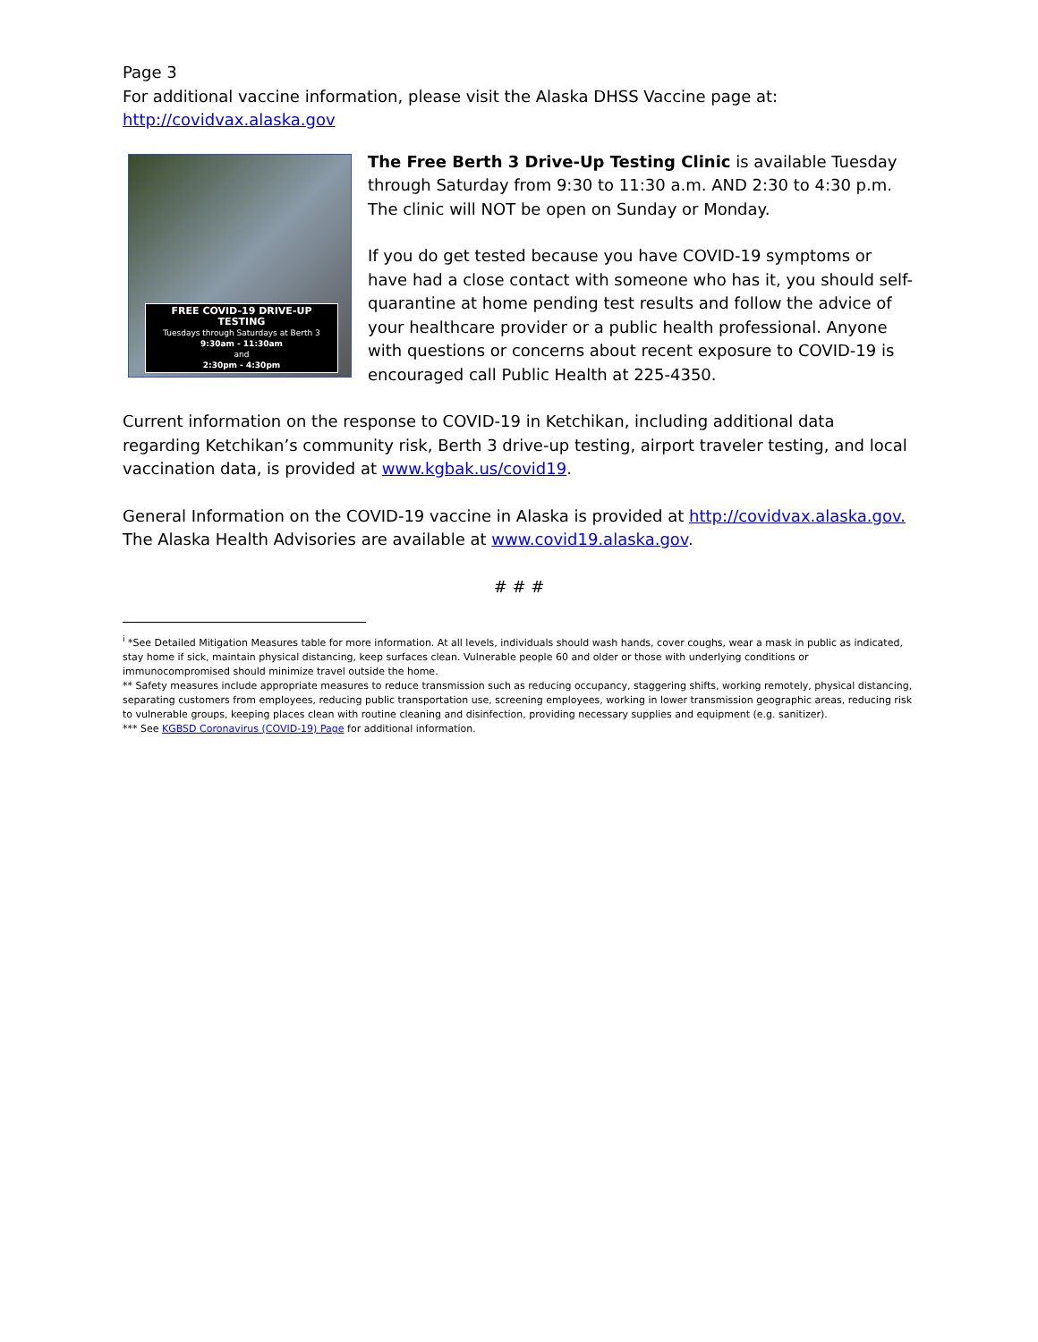Page 3
For additional vaccine information, please visit the Alaska DHSS Vaccine page at:
http://covidvax.alaska.gov
FREE COVID-19 DRIVE-UP TESTING
Tuesdays through Saturdays at Berth 3
9:30am - 11:30am
and
2:30pm - 4:30pm
The Free Berth 3 Drive-Up Testing Clinic is available Tuesday through Saturday from 9:30 to 11:30 a.m. AND 2:30 to 4:30 p.m. The clinic will NOT be open on Sunday or Monday.
If you do get tested because you have COVID-19 symptoms or have had a close contact with someone who has it, you should self-quarantine at home pending test results and follow the advice of your healthcare provider or a public health professional. Anyone with questions or concerns about recent exposure to COVID-19 is encouraged call Public Health at 225-4350.
Current information on the response to COVID-19 in Ketchikan, including additional data regarding Ketchikan’s community risk, Berth 3 drive-up testing, airport traveler testing, and local vaccination data, is provided at www.kgbak.us/covid19.
General Information on the COVID-19 vaccine in Alaska is provided at http://covidvax.alaska.gov. The Alaska Health Advisories are available at www.covid19.alaska.gov.
# # #
<sup>i</sup> *See Detailed Mitigation Measures table for more information. At all levels, individuals should wash hands, cover coughs, wear a mask in public as indicated, stay home if sick, maintain physical distancing, keep surfaces clean. Vulnerable people 60 and older or those with underlying conditions or immunocompromised should minimize travel outside the home.
** Safety measures include appropriate measures to reduce transmission such as reducing occupancy, staggering shifts, working remotely, physical distancing, separating customers from employees, reducing public transportation use, screening employees, working in lower transmission geographic areas, reducing risk to vulnerable groups, keeping places clean with routine cleaning and disinfection, providing necessary supplies and equipment (e.g. sanitizer).
*** See KGBSD Coronavirus (COVID-19) Page for additional information.